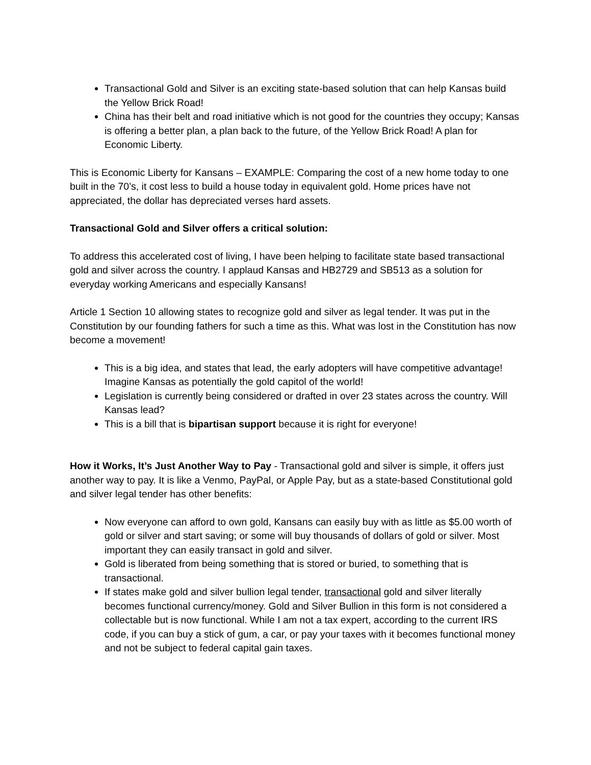Transactional Gold and Silver is an exciting state-based solution that can help Kansas build the Yellow Brick Road!
China has their belt and road initiative which is not good for the countries they occupy; Kansas is offering a better plan, a plan back to the future, of the Yellow Brick Road! A plan for Economic Liberty.
This is Economic Liberty for Kansans – EXAMPLE: Comparing the cost of a new home today to one built in the 70’s, it cost less to build a house today in equivalent gold. Home prices have not appreciated, the dollar has depreciated verses hard assets.
Transactional Gold and Silver offers a critical solution:
To address this accelerated cost of living, I have been helping to facilitate state based transactional gold and silver across the country. I applaud Kansas and HB2729 and SB513 as a solution for everyday working Americans and especially Kansans!
Article 1 Section 10 allowing states to recognize gold and silver as legal tender. It was put in the Constitution by our founding fathers for such a time as this. What was lost in the Constitution has now become a movement!
This is a big idea, and states that lead, the early adopters will have competitive advantage! Imagine Kansas as potentially the gold capitol of the world!
Legislation is currently being considered or drafted in over 23 states across the country. Will Kansas lead?
This is a bill that is bipartisan support because it is right for everyone!
How it Works, It’s Just Another Way to Pay - Transactional gold and silver is simple, it offers just another way to pay. It is like a Venmo, PayPal, or Apple Pay, but as a state-based Constitutional gold and silver legal tender has other benefits:
Now everyone can afford to own gold, Kansans can easily buy with as little as $5.00 worth of gold or silver and start saving; or some will buy thousands of dollars of gold or silver. Most important they can easily transact in gold and silver.
Gold is liberated from being something that is stored or buried, to something that is transactional.
If states make gold and silver bullion legal tender, transactional gold and silver literally becomes functional currency/money. Gold and Silver Bullion in this form is not considered a collectable but is now functional. While I am not a tax expert, according to the current IRS code, if you can buy a stick of gum, a car, or pay your taxes with it becomes functional money and not be subject to federal capital gain taxes.